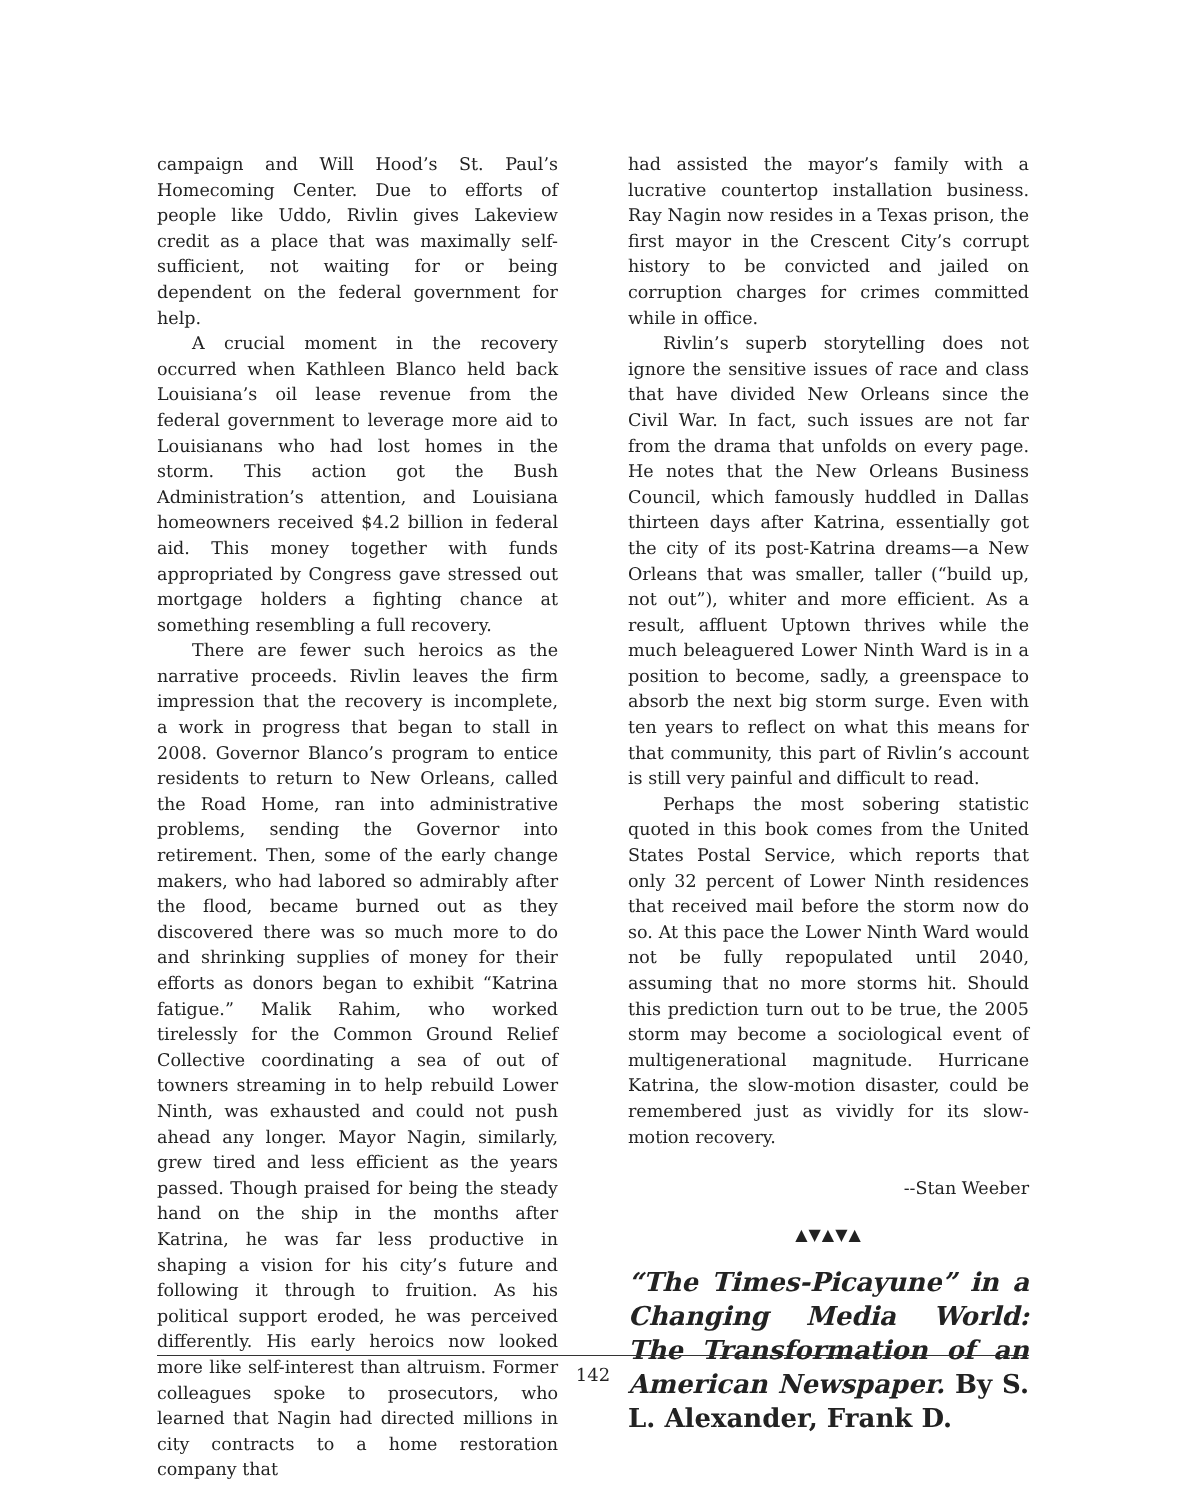campaign and Will Hood’s St. Paul’s Homecoming Center. Due to efforts of people like Uddo, Rivlin gives Lakeview credit as a place that was maximally self-sufficient, not waiting for or being dependent on the federal government for help.
A crucial moment in the recovery occurred when Kathleen Blanco held back Louisiana’s oil lease revenue from the federal government to leverage more aid to Louisianans who had lost homes in the storm. This action got the Bush Administration’s attention, and Louisiana homeowners received $4.2 billion in federal aid. This money together with funds appropriated by Congress gave stressed out mortgage holders a fighting chance at something resembling a full recovery.
There are fewer such heroics as the narrative proceeds. Rivlin leaves the firm impression that the recovery is incomplete, a work in progress that began to stall in 2008. Governor Blanco’s program to entice residents to return to New Orleans, called the Road Home, ran into administrative problems, sending the Governor into retirement. Then, some of the early change makers, who had labored so admirably after the flood, became burned out as they discovered there was so much more to do and shrinking supplies of money for their efforts as donors began to exhibit “Katrina fatigue.” Malik Rahim, who worked tirelessly for the Common Ground Relief Collective coordinating a sea of out of towners streaming in to help rebuild Lower Ninth, was exhausted and could not push ahead any longer. Mayor Nagin, similarly, grew tired and less efficient as the years passed. Though praised for being the steady hand on the ship in the months after Katrina, he was far less productive in shaping a vision for his city’s future and following it through to fruition. As his political support eroded, he was perceived differently. His early heroics now looked more like self-interest than altruism. Former colleagues spoke to prosecutors, who learned that Nagin had directed millions in city contracts to a home restoration company that
had assisted the mayor’s family with a lucrative countertop installation business. Ray Nagin now resides in a Texas prison, the first mayor in the Crescent City’s corrupt history to be convicted and jailed on corruption charges for crimes committed while in office.
Rivlin’s superb storytelling does not ignore the sensitive issues of race and class that have divided New Orleans since the Civil War. In fact, such issues are not far from the drama that unfolds on every page. He notes that the New Orleans Business Council, which famously huddled in Dallas thirteen days after Katrina, essentially got the city of its post-Katrina dreams—a New Orleans that was smaller, taller (“build up, not out”), whiter and more efficient. As a result, affluent Uptown thrives while the much beleaguered Lower Ninth Ward is in a position to become, sadly, a greenspace to absorb the next big storm surge. Even with ten years to reflect on what this means for that community, this part of Rivlin’s account is still very painful and difficult to read.
Perhaps the most sobering statistic quoted in this book comes from the United States Postal Service, which reports that only 32 percent of Lower Ninth residences that received mail before the storm now do so. At this pace the Lower Ninth Ward would not be fully repopulated until 2040, assuming that no more storms hit. Should this prediction turn out to be true, the 2005 storm may become a sociological event of multigenerational magnitude. Hurricane Katrina, the slow-motion disaster, could be remembered just as vividly for its slow-motion recovery.
--Stan Weeber
▲▼▲▼▲
“The Times-Picayune” in a Changing Media World: The Transformation of an American Newspaper. By S. L. Alexander, Frank D.
142